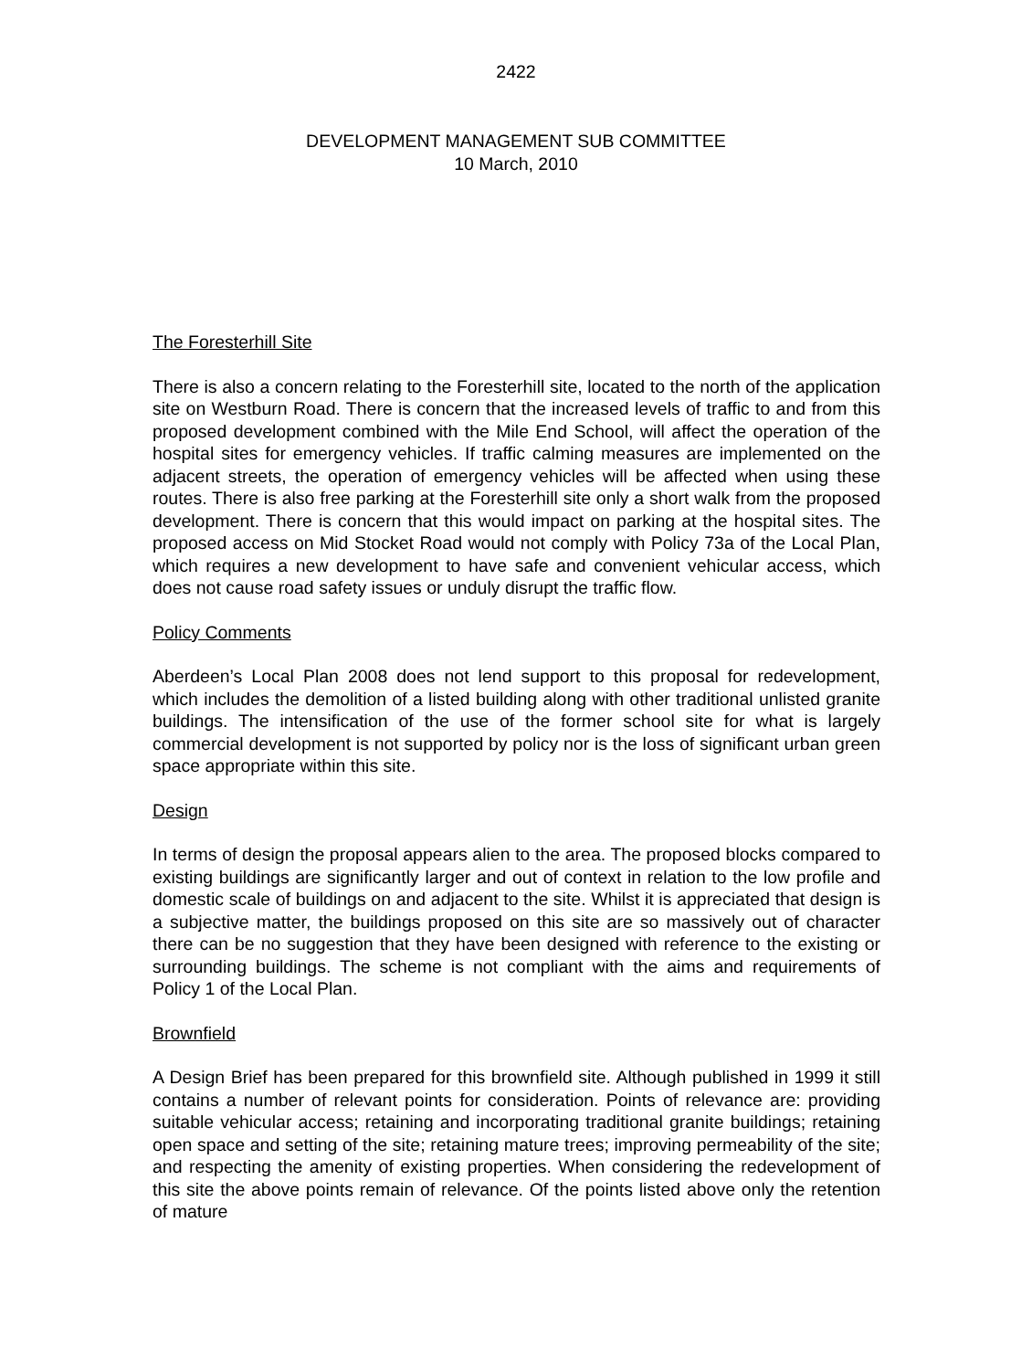2422
DEVELOPMENT MANAGEMENT SUB COMMITTEE
10 March, 2010
The Foresterhill Site
There is also a concern relating to the Foresterhill site, located to the north of the application site on Westburn Road. There is concern that the increased levels of traffic to and from this proposed development combined with the Mile End School, will affect the operation of the hospital sites for emergency vehicles. If traffic calming measures are implemented on the adjacent streets, the operation of emergency vehicles will be affected when using these routes. There is also free parking at the Foresterhill site only a short walk from the proposed development. There is concern that this would impact on parking at the hospital sites. The proposed access on Mid Stocket Road would not comply with Policy 73a of the Local Plan, which requires a new development to have safe and convenient vehicular access, which does not cause road safety issues or unduly disrupt the traffic flow.
Policy Comments
Aberdeen’s Local Plan 2008 does not lend support to this proposal for redevelopment, which includes the demolition of a listed building along with other traditional unlisted granite buildings. The intensification of the use of the former school site for what is largely commercial development is not supported by policy nor is the loss of significant urban green space appropriate within this site.
Design
In terms of design the proposal appears alien to the area. The proposed blocks compared to existing buildings are significantly larger and out of context in relation to the low profile and domestic scale of buildings on and adjacent to the site. Whilst it is appreciated that design is a subjective matter, the buildings proposed on this site are so massively out of character there can be no suggestion that they have been designed with reference to the existing or surrounding buildings. The scheme is not compliant with the aims and requirements of Policy 1 of the Local Plan.
Brownfield
A Design Brief has been prepared for this brownfield site. Although published in 1999 it still contains a number of relevant points for consideration. Points of relevance are: providing suitable vehicular access; retaining and incorporating traditional granite buildings; retaining open space and setting of the site; retaining mature trees; improving permeability of the site; and respecting the amenity of existing properties. When considering the redevelopment of this site the above points remain of relevance. Of the points listed above only the retention of mature